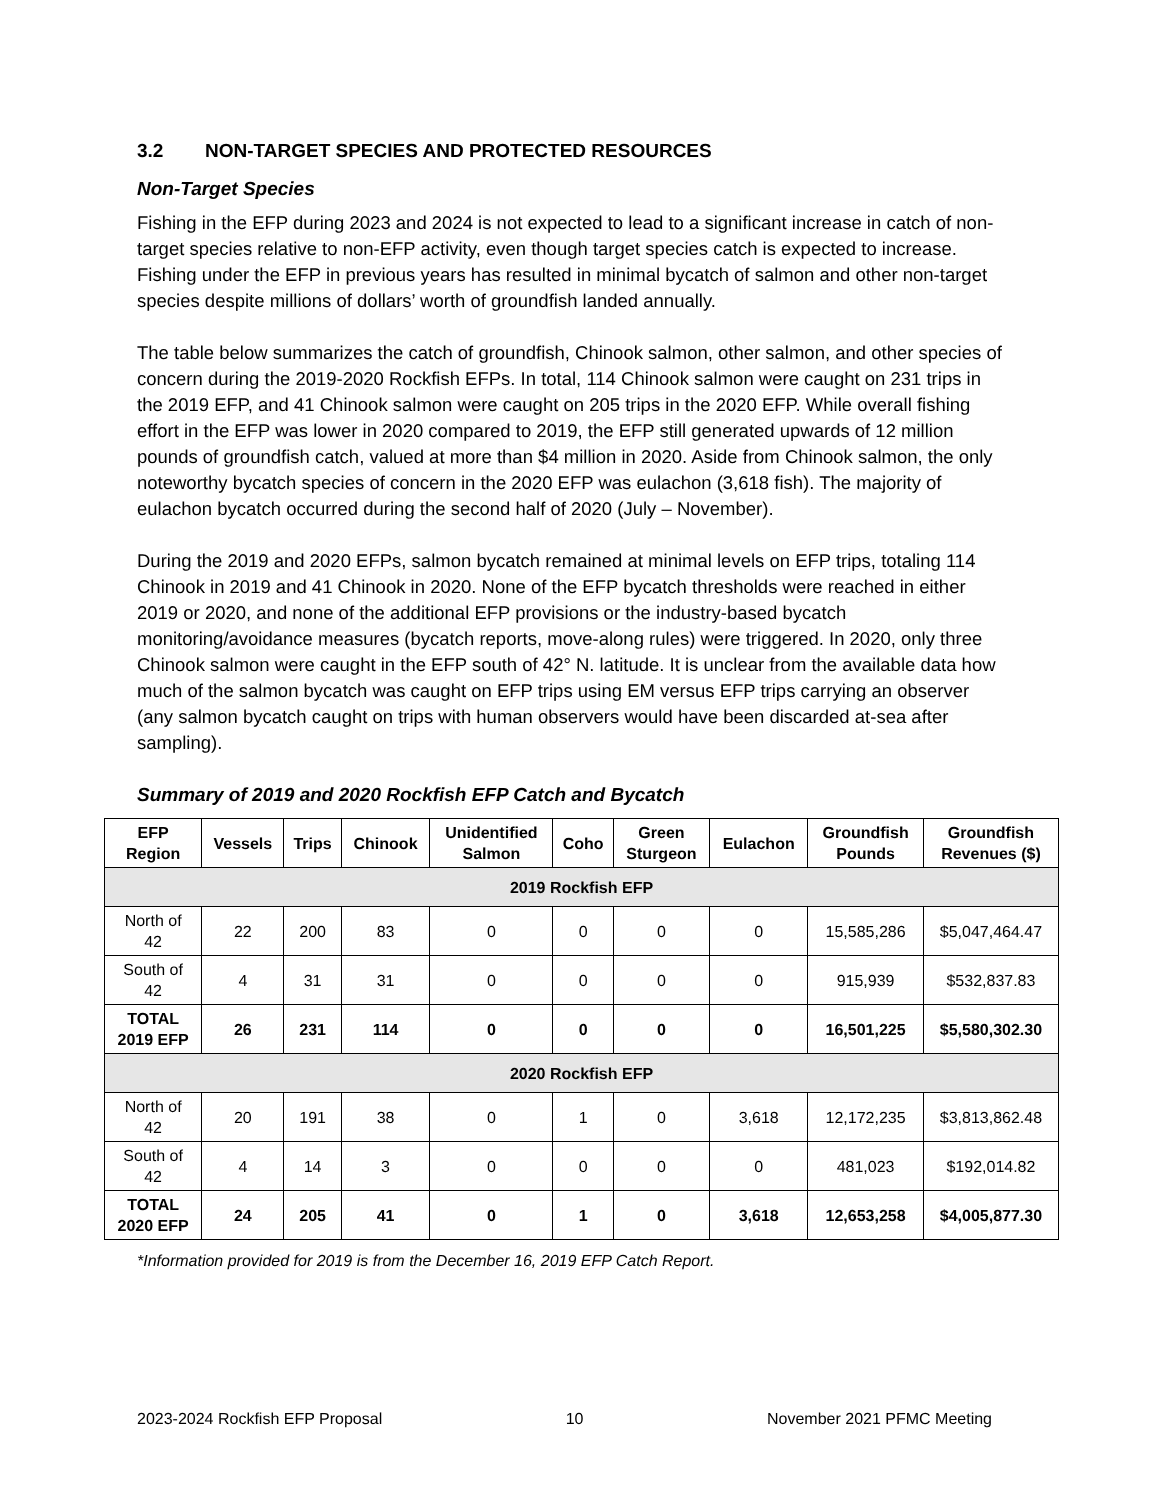3.2 NON-TARGET SPECIES AND PROTECTED RESOURCES
Non-Target Species
Fishing in the EFP during 2023 and 2024 is not expected to lead to a significant increase in catch of non-target species relative to non-EFP activity, even though target species catch is expected to increase. Fishing under the EFP in previous years has resulted in minimal bycatch of salmon and other non-target species despite millions of dollars’ worth of groundfish landed annually.
The table below summarizes the catch of groundfish, Chinook salmon, other salmon, and other species of concern during the 2019-2020 Rockfish EFPs. In total, 114 Chinook salmon were caught on 231 trips in the 2019 EFP, and 41 Chinook salmon were caught on 205 trips in the 2020 EFP. While overall fishing effort in the EFP was lower in 2020 compared to 2019, the EFP still generated upwards of 12 million pounds of groundfish catch, valued at more than $4 million in 2020. Aside from Chinook salmon, the only noteworthy bycatch species of concern in the 2020 EFP was eulachon (3,618 fish). The majority of eulachon bycatch occurred during the second half of 2020 (July – November).
During the 2019 and 2020 EFPs, salmon bycatch remained at minimal levels on EFP trips, totaling 114 Chinook in 2019 and 41 Chinook in 2020. None of the EFP bycatch thresholds were reached in either 2019 or 2020, and none of the additional EFP provisions or the industry-based bycatch monitoring/avoidance measures (bycatch reports, move-along rules) were triggered. In 2020, only three Chinook salmon were caught in the EFP south of 42° N. latitude. It is unclear from the available data how much of the salmon bycatch was caught on EFP trips using EM versus EFP trips carrying an observer (any salmon bycatch caught on trips with human observers would have been discarded at-sea after sampling).
Summary of 2019 and 2020 Rockfish EFP Catch and Bycatch
| EFP Region | Vessels | Trips | Chinook | Unidentified Salmon | Coho | Green Sturgeon | Eulachon | Groundfish Pounds | Groundfish Revenues ($) |
| --- | --- | --- | --- | --- | --- | --- | --- | --- | --- |
| 2019 Rockfish EFP | | | | | | | | | |
| North of 42 | 22 | 200 | 83 | 0 | 0 | 0 | 0 | 15,585,286 | $5,047,464.47 |
| South of 42 | 4 | 31 | 31 | 0 | 0 | 0 | 0 | 915,939 | $532,837.83 |
| TOTAL 2019 EFP | 26 | 231 | 114 | 0 | 0 | 0 | 0 | 16,501,225 | $5,580,302.30 |
| 2020 Rockfish EFP | | | | | | | | | |
| North of 42 | 20 | 191 | 38 | 0 | 1 | 0 | 3,618 | 12,172,235 | $3,813,862.48 |
| South of 42 | 4 | 14 | 3 | 0 | 0 | 0 | 0 | 481,023 | $192,014.82 |
| TOTAL 2020 EFP | 24 | 205 | 41 | 0 | 1 | 0 | 3,618 | 12,653,258 | $4,005,877.30 |
*Information provided for 2019 is from the December 16, 2019 EFP Catch Report.
2023-2024 Rockfish EFP Proposal 10 November 2021 PFMC Meeting